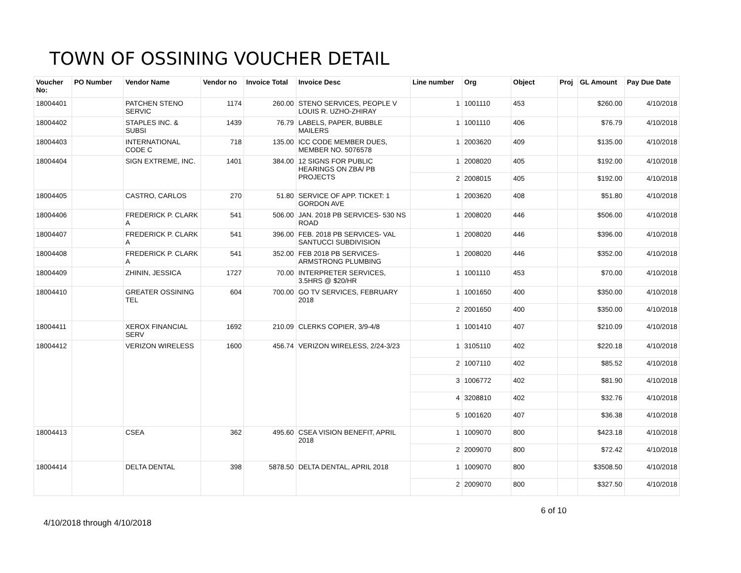TOWN OF OSSINING VOUCHER DETAIL
| Voucher No: | PO Number | Vendor Name | Vendor no | Invoice Total | Invoice Desc | Line number | Org | Object | Proj | GL Amount | Pay Due Date |
| --- | --- | --- | --- | --- | --- | --- | --- | --- | --- | --- | --- |
| 18004401 | | PATCHEN STENO SERVIC | 1174 | 260.00 | STENO SERVICES, PEOPLE V LOUIS R. UZHO-ZHIRAY | 1 | 1001110 | 453 | | $260.00 | 4/10/2018 |
| 18004402 | | STAPLES INC. & SUBSI | 1439 | 76.79 | LABELS, PAPER, BUBBLE MAILERS | 1 | 1001110 | 406 | | $76.79 | 4/10/2018 |
| 18004403 | | INTERNATIONAL CODE C | 718 | 135.00 | ICC CODE MEMBER DUES, MEMBER NO. 5076578 | 1 | 2003620 | 409 | | $135.00 | 4/10/2018 |
| 18004404 | | SIGN EXTREME, INC. | 1401 | 384.00 | 12 SIGNS FOR PUBLIC HEARINGS ON ZBA/ PB PROJECTS | 1 | 2008020 | 405 | | $192.00 | 4/10/2018 |
| | | | | | | 2 | 2008015 | 405 | | $192.00 | 4/10/2018 |
| 18004405 | | CASTRO, CARLOS | 270 | 51.80 | SERVICE OF APP. TICKET: 1 GORDON AVE | 1 | 2003620 | 408 | | $51.80 | 4/10/2018 |
| 18004406 | | FREDERICK P. CLARK A | 541 | 506.00 | JAN. 2018 PB SERVICES- 530 NS ROAD | 1 | 2008020 | 446 | | $506.00 | 4/10/2018 |
| 18004407 | | FREDERICK P. CLARK A | 541 | 396.00 | FEB. 2018 PB SERVICES- VAL SANTUCCI SUBDIVISION | 1 | 2008020 | 446 | | $396.00 | 4/10/2018 |
| 18004408 | | FREDERICK P. CLARK A | 541 | 352.00 | FEB 2018 PB SERVICES- ARMSTRONG PLUMBING | 1 | 2008020 | 446 | | $352.00 | 4/10/2018 |
| 18004409 | | ZHININ, JESSICA | 1727 | 70.00 | INTERPRETER SERVICES, 3.5HRS @ $20/HR | 1 | 1001110 | 453 | | $70.00 | 4/10/2018 |
| 18004410 | | GREATER OSSINING TEL | 604 | 700.00 | GO TV SERVICES, FEBRUARY 2018 | 1 | 1001650 | 400 | | $350.00 | 4/10/2018 |
| | | | | | | 2 | 2001650 | 400 | | $350.00 | 4/10/2018 |
| 18004411 | | XEROX FINANCIAL SERV | 1692 | 210.09 | CLERKS COPIER, 3/9-4/8 | 1 | 1001410 | 407 | | $210.09 | 4/10/2018 |
| 18004412 | | VERIZON WIRELESS | 1600 | 456.74 | VERIZON WIRELESS, 2/24-3/23 | 1 | 3105110 | 402 | | $220.18 | 4/10/2018 |
| | | | | | | 2 | 1007110 | 402 | | $85.52 | 4/10/2018 |
| | | | | | | 3 | 1006772 | 402 | | $81.90 | 4/10/2018 |
| | | | | | | 4 | 3208810 | 402 | | $32.76 | 4/10/2018 |
| | | | | | | 5 | 1001620 | 407 | | $36.38 | 4/10/2018 |
| 18004413 | | CSEA | 362 | 495.60 | CSEA VISION BENEFIT, APRIL 2018 | 1 | 1009070 | 800 | | $423.18 | 4/10/2018 |
| | | | | | | 2 | 2009070 | 800 | | $72.42 | 4/10/2018 |
| 18004414 | | DELTA DENTAL | 398 | 5878.50 | DELTA DENTAL, APRIL 2018 | 1 | 1009070 | 800 | | $3508.50 | 4/10/2018 |
| | | | | | | 2 | 2009070 | 800 | | $327.50 | 4/10/2018 |
6 of 10
4/10/2018 through 4/10/2018